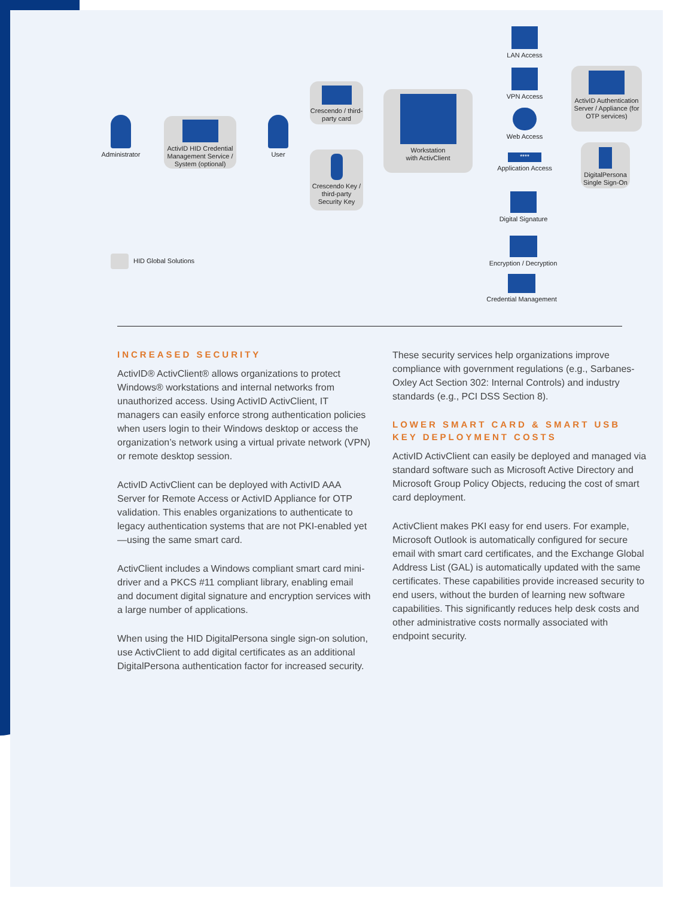Administrator
ActivID HID Credential Management Service / System (optional)
User
Crescendo / third-party card
Crescendo Key / third-party Security Key
Workstation
with ActivClient
LAN Access
VPN Access
Web Access
****
Application Access
ActivID Authentication Server / Appliance (for OTP services)
DigitalPersona Single Sign-On
Digital Signature
Encryption / Decryption
Credential Management
HID Global Solutions
INCREASED SECURITY
ActivID® ActivClient® allows organizations to protect Windows® workstations and internal networks from unauthorized access. Using ActivID ActivClient, IT managers can easily enforce strong authentication policies when users login to their Windows desktop or access the organization’s network using a virtual private network (VPN) or remote desktop session.
ActivID ActivClient can be deployed with ActivID AAA Server for Remote Access or ActivID Appliance for OTP validation. This enables organizations to authenticate to legacy authentication systems that are not PKI-enabled yet—using the same smart card.
ActivClient includes a Windows compliant smart card mini-driver and a PKCS #11 compliant library, enabling email and document digital signature and encryption services with a large number of applications.
When using the HID DigitalPersona single sign-on solution, use ActivClient to add digital certificates as an additional DigitalPersona authentication factor for increased security.
These security services help organizations improve compliance with government regulations (e.g., Sarbanes-Oxley Act Section 302: Internal Controls) and industry standards (e.g., PCI DSS Section 8).
LOWER SMART CARD & SMART USB KEY DEPLOYMENT COSTS
ActivID ActivClient can easily be deployed and managed via standard software such as Microsoft Active Directory and Microsoft Group Policy Objects, reducing the cost of smart card deployment.
ActivClient makes PKI easy for end users. For example, Microsoft Outlook is automatically configured for secure email with smart card certificates, and the Exchange Global Address List (GAL) is automatically updated with the same certificates. These capabilities provide increased security to end users, without the burden of learning new software capabilities. This significantly reduces help desk costs and other administrative costs normally associated with endpoint security.